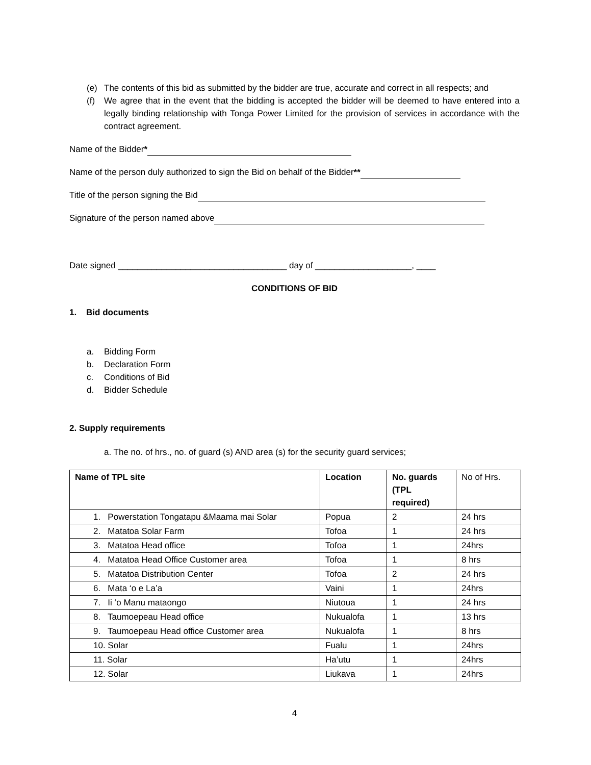(e) The contents of this bid as submitted by the bidder are true, accurate and correct in all respects; and
(f) We agree that in the event that the bidding is accepted the bidder will be deemed to have entered into a legally binding relationship with Tonga Power Limited for the provision of services in accordance with the contract agreement.
Name of the Bidder*
Name of the person duly authorized to sign the Bid on behalf of the Bidder**
Title of the person signing the Bid
Signature of the person named above
Date signed ___________________________________ day of ____________________, ____
CONDITIONS OF BID
1. Bid documents
a. Bidding Form
b. Declaration Form
c. Conditions of Bid
d. Bidder Schedule
2. Supply requirements
a. The no. of hrs., no. of guard (s) AND area (s) for the security guard services;
| Name of TPL site | Location | No. guards (TPL required) | No of Hrs. |
| 1. Powerstation Tongatapu &Maama mai Solar | Popua | 2 | 24 hrs |
| 2. Matatoa Solar Farm | Tofoa | 1 | 24 hrs |
| 3. Matatoa Head office | Tofoa | 1 | 24hrs |
| 4. Matatoa Head Office Customer area | Tofoa | 1 | 8 hrs |
| 5. Matatoa Distribution Center | Tofoa | 2 | 24 hrs |
| 6. Mata ‘o e La’a | Vaini | 1 | 24hrs |
| 7. Ii ‘o Manu mataongo | Niutoua | 1 | 24 hrs |
| 8. Taumoepeau Head office | Nukualofa | 1 | 13 hrs |
| 9. Taumoepeau Head office Customer area | Nukualofa | 1 | 8 hrs |
| 10. Solar | Fualu | 1 | 24hrs |
| 11. Solar | Ha’utu | 1 | 24hrs |
| 12. Solar | Liukava | 1 | 24hrs |
4